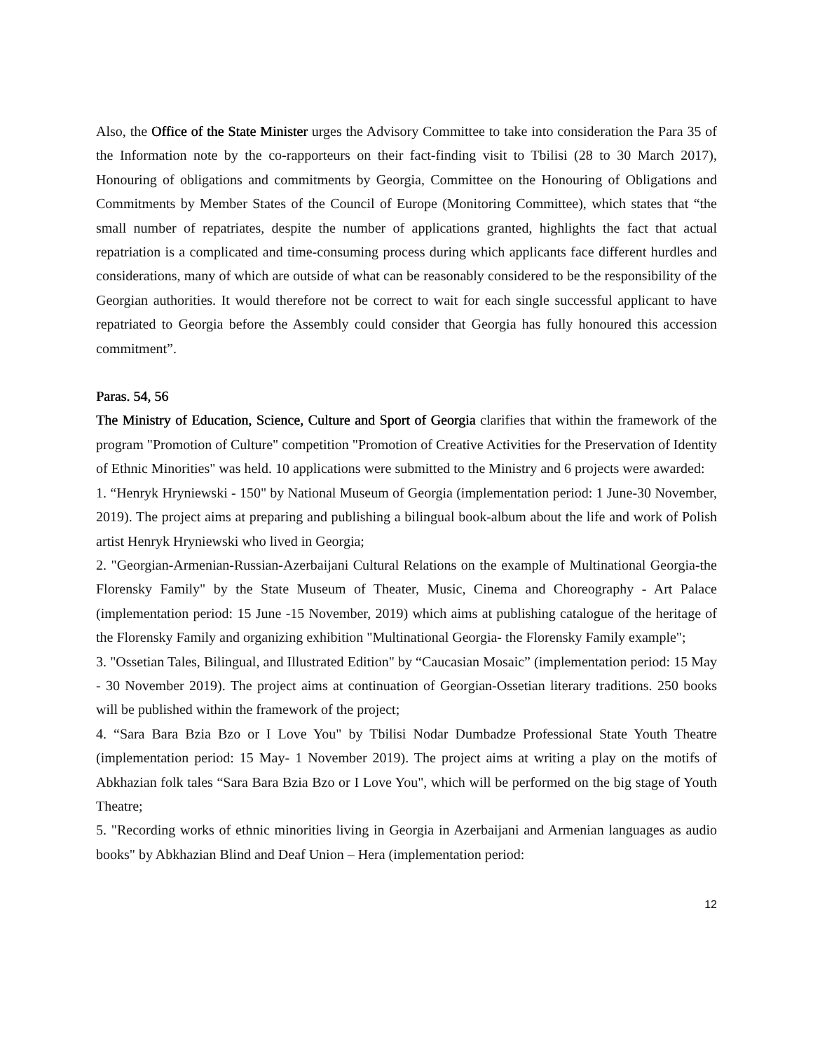Also, the Office of the State Minister urges the Advisory Committee to take into consideration the Para 35 of the Information note by the co-rapporteurs on their fact-finding visit to Tbilisi (28 to 30 March 2017), Honouring of obligations and commitments by Georgia, Committee on the Honouring of Obligations and Commitments by Member States of the Council of Europe (Monitoring Committee), which states that “the small number of repatriates, despite the number of applications granted, highlights the fact that actual repatriation is a complicated and time-consuming process during which applicants face different hurdles and considerations, many of which are outside of what can be reasonably considered to be the responsibility of the Georgian authorities. It would therefore not be correct to wait for each single successful applicant to have repatriated to Georgia before the Assembly could consider that Georgia has fully honoured this accession commitment”.
Paras. 54, 56
The Ministry of Education, Science, Culture and Sport of Georgia clarifies that within the framework of the program "Promotion of Culture" competition "Promotion of Creative Activities for the Preservation of Identity of Ethnic Minorities" was held. 10 applications were submitted to the Ministry and 6 projects were awarded:
1. “Henryk Hryniewski - 150" by National Museum of Georgia (implementation period: 1 June-30 November, 2019). The project aims at preparing and publishing a bilingual book-album about the life and work of Polish artist Henryk Hryniewski who lived in Georgia;
2. "Georgian-Armenian-Russian-Azerbaijani Cultural Relations on the example of Multinational Georgia-the Florensky Family" by the State Museum of Theater, Music, Cinema and Choreography - Art Palace (implementation period: 15 June -15 November, 2019) which aims at publishing catalogue of the heritage of the Florensky Family and organizing exhibition "Multinational Georgia- the Florensky Family example";
3. "Ossetian Tales, Bilingual, and Illustrated Edition" by “Caucasian Mosaic” (implementation period: 15 May - 30 November 2019). The project aims at continuation of Georgian-Ossetian literary traditions. 250 books will be published within the framework of the project;
4. “Sara Bara Bzia Bzo or I Love You" by Tbilisi Nodar Dumbadze Professional State Youth Theatre (implementation period: 15 May- 1 November 2019). The project aims at writing a play on the motifs of Abkhazian folk tales “Sara Bara Bzia Bzo or I Love You", which will be performed on the big stage of Youth Theatre;
5. "Recording works of ethnic minorities living in Georgia in Azerbaijani and Armenian languages as audio books" by Abkhazian Blind and Deaf Union – Hera (implementation period:
12